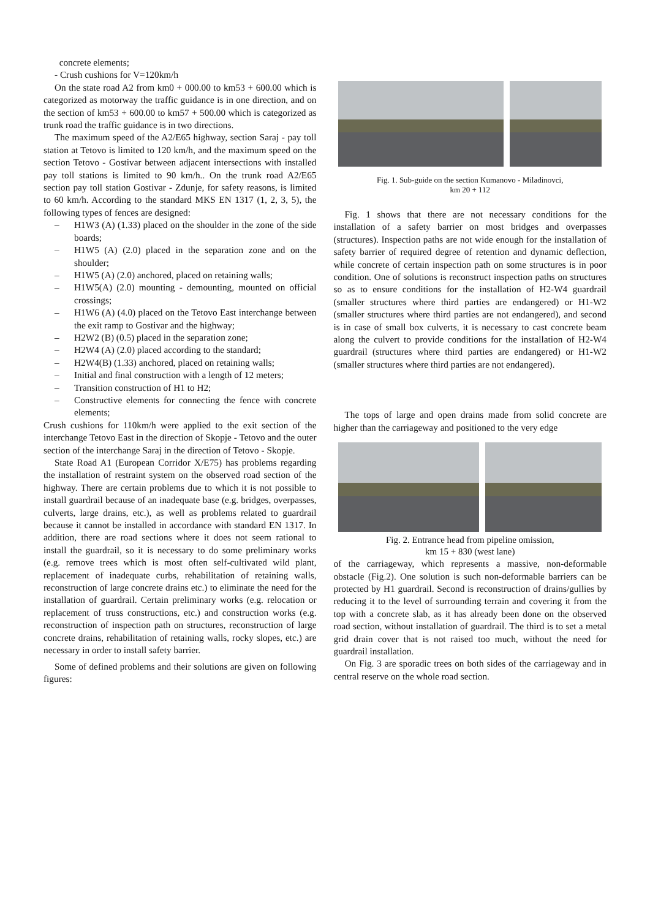concrete elements;
- Crush cushions for V=120km/h
On the state road A2 from km0 + 000.00 to km53 + 600.00 which is categorized as motorway the traffic guidance is in one direction, and on the section of km53 + 600.00 to km57 + 500.00 which is categorized as trunk road the traffic guidance is in two directions.
The maximum speed of the A2/E65 highway, section Saraj - pay toll station at Tetovo is limited to 120 km/h, and the maximum speed on the section Tetovo - Gostivar between adjacent intersections with installed pay toll stations is limited to 90 km/h.. On the trunk road A2/E65 section pay toll station Gostivar - Zdunje, for safety reasons, is limited to 60 km/h. According to the standard MKS EN 1317 (1, 2, 3, 5), the following types of fences are designed:
– H1W3 (A) (1.33) placed on the shoulder in the zone of the side boards;
– H1W5 (A) (2.0) placed in the separation zone and on the shoulder;
– H1W5 (A) (2.0) anchored, placed on retaining walls;
– H1W5(A) (2.0) mounting - demounting, mounted on official crossings;
– H1W6 (A) (4.0) placed on the Tetovo East interchange between the exit ramp to Gostivar and the highway;
– H2W2 (B) (0.5) placed in the separation zone;
– H2W4 (A) (2.0) placed according to the standard;
– H2W4(B) (1.33) anchored, placed on retaining walls;
– Initial and final construction with a length of 12 meters;
– Transition construction of H1 to H2;
– Constructive elements for connecting the fence with concrete elements;
Crush cushions for 110km/h were applied to the exit section of the interchange Tetovo East in the direction of Skopje - Tetovo and the outer section of the interchange Saraj in the direction of Tetovo - Skopje.
State Road A1 (European Corridor X/E75) has problems regarding the installation of restraint system on the observed road section of the highway. There are certain problems due to which it is not possible to install guardrail because of an inadequate base (e.g. bridges, overpasses, culverts, large drains, etc.), as well as problems related to guardrail because it cannot be installed in accordance with standard EN 1317. In addition, there are road sections where it does not seem rational to install the guardrail, so it is necessary to do some preliminary works (e.g. remove trees which is most often self-cultivated wild plant, replacement of inadequate curbs, rehabilitation of retaining walls, reconstruction of large concrete drains etc.) to eliminate the need for the installation of guardrail. Certain preliminary works (e.g. relocation or replacement of truss constructions, etc.) and construction works (e.g. reconstruction of inspection path on structures, reconstruction of large concrete drains, rehabilitation of retaining walls, rocky slopes, etc.) are necessary in order to install safety barrier.
Some of defined problems and their solutions are given on following figures:
Fig. 1. Sub-guide on the section Kumanovo - Miladinovci,
km 20 + 112
Fig. 1 shows that there are not necessary conditions for the installation of a safety barrier on most bridges and overpasses (structures). Inspection paths are not wide enough for the installation of safety barrier of required degree of retention and dynamic deflection, while concrete of certain inspection path on some structures is in poor condition. One of solutions is reconstruct inspection paths on structures so as to ensure conditions for the installation of H2-W4 guardrail (smaller structures where third parties are endangered) or H1-W2 (smaller structures where third parties are not endangered), and second is in case of small box culverts, it is necessary to cast concrete beam along the culvert to provide conditions for the installation of H2-W4 guardrail (structures where third parties are endangered) or H1-W2 (smaller structures where third parties are not endangered).
The tops of large and open drains made from solid concrete are higher than the carriageway and positioned to the very edge
Fig. 2. Entrance head from pipeline omission,
km 15 + 830 (west lane)
of the carriageway, which represents a massive, non-deformable obstacle (Fig.2). One solution is such non-deformable barriers can be protected by H1 guardrail. Second is reconstruction of drains/gullies by reducing it to the level of surrounding terrain and covering it from the top with a concrete slab, as it has already been done on the observed road section, without installation of guardrail. The third is to set a metal grid drain cover that is not raised too much, without the need for guardrail installation.
On Fig. 3 are sporadic trees on both sides of the carriageway and in central reserve on the whole road section.